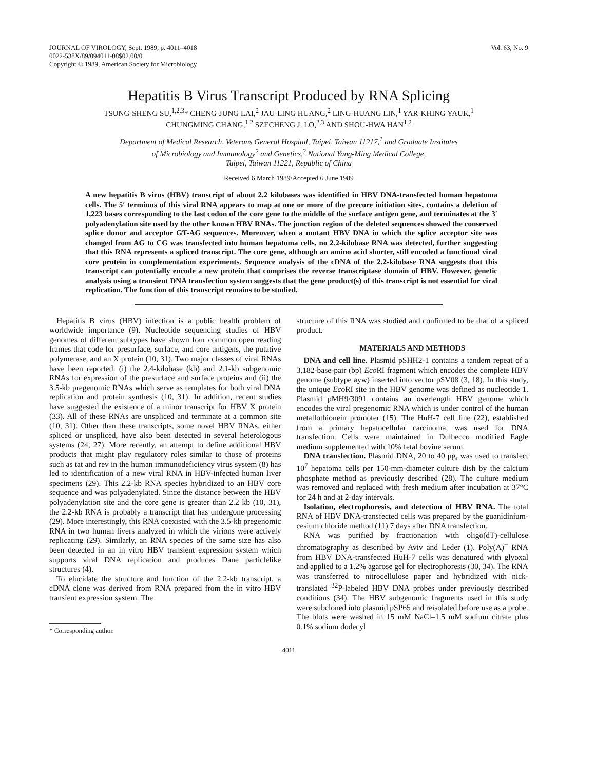JOURNAL OF VIROLOGY, Sept. 1989, p. 4011–4018
0022-538X/89/094011-08$02.00/0
Copyright © 1989, American Society for Microbiology
Vol. 63, No. 9
Hepatitis B Virus Transcript Produced by RNA Splicing
TSUNG-SHENG SU,<sup>1,2,3</sup>* CHENG-JUNG LAI,<sup>2</sup> JAU-LING HUANG,<sup>2</sup> LING-HUANG LIN,<sup>1</sup> YAR-KHING YAUK,<sup>1</sup>
CHUNGMING CHANG,<sup>1,2</sup> SZECHENG J. LO,<sup>2,3</sup> AND SHOU-HWA HAN<sup>1,2</sup>
Department of Medical Research, Veterans General Hospital, Taipei, Taiwan 11217,<sup>1</sup> and Graduate Institutes
of Microbiology and Immunology<sup>2</sup> and Genetics,<sup>3</sup> National Yang-Ming Medical College,
Taipei, Taiwan 11221, Republic of China
Received 6 March 1989/Accepted 6 June 1989
A new hepatitis B virus (HBV) transcript of about 2.2 kilobases was identified in HBV DNA-transfected human hepatoma cells. The 5′ terminus of this viral RNA appears to map at one or more of the precore initiation sites, contains a deletion of 1,223 bases corresponding to the last codon of the core gene to the middle of the surface antigen gene, and terminates at the 3′ polyadenylation site used by the other known HBV RNAs. The junction region of the deleted sequences showed the conserved splice donor and acceptor GT-AG sequences. Moreover, when a mutant HBV DNA in which the splice acceptor site was changed from AG to CG was transfected into human hepatoma cells, no 2.2-kilobase RNA was detected, further suggesting that this RNA represents a spliced transcript. The core gene, although an amino acid shorter, still encoded a functional viral core protein in complementation experiments. Sequence analysis of the cDNA of the 2.2-kilobase RNA suggests that this transcript can potentially encode a new protein that comprises the reverse transcriptase domain of HBV. However, genetic analysis using a transient DNA transfection system suggests that the gene product(s) of this transcript is not essential for viral replication. The function of this transcript remains to be studied.
Hepatitis B virus (HBV) infection is a public health problem of worldwide importance (9). Nucleotide sequencing studies of HBV genomes of different subtypes have shown four common open reading frames that code for presurface, surface, and core antigens, the putative polymerase, and an X protein (10, 31). Two major classes of viral RNAs have been reported: (i) the 2.4-kilobase (kb) and 2.1-kb subgenomic RNAs for expression of the presurface and surface proteins and (ii) the 3.5-kb pregenomic RNAs which serve as templates for both viral DNA replication and protein synthesis (10, 31). In addition, recent studies have suggested the existence of a minor transcript for HBV X protein (33). All of these RNAs are unspliced and terminate at a common site (10, 31). Other than these transcripts, some novel HBV RNAs, either spliced or unspliced, have also been detected in several heterologous systems (24, 27). More recently, an attempt to define additional HBV products that might play regulatory roles similar to those of proteins such as tat and rev in the human immunodeficiency virus system (8) has led to identification of a new viral RNA in HBV-infected human liver specimens (29). This 2.2-kb RNA species hybridized to an HBV core sequence and was polyadenylated. Since the distance between the HBV polyadenylation site and the core gene is greater than 2.2 kb (10, 31), the 2.2-kb RNA is probably a transcript that has undergone processing (29). More interestingly, this RNA coexisted with the 3.5-kb pregenomic RNA in two human livers analyzed in which the virions were actively replicating (29). Similarly, an RNA species of the same size has also been detected in an in vitro HBV transient expression system which supports viral DNA replication and produces Dane particlelike structures (4).
To elucidate the structure and function of the 2.2-kb transcript, a cDNA clone was derived from RNA prepared from the in vitro HBV transient expression system. The
* Corresponding author.
structure of this RNA was studied and confirmed to be that of a spliced product.
MATERIALS AND METHODS
DNA and cell line. Plasmid pSHH2-1 contains a tandem repeat of a 3,182-base-pair (bp) Eco RI fragment which encodes the complete HBV genome (subtype ayw) inserted into vector pSV08 (3, 18). In this study, the unique Eco RI site in the HBV genome was defined as nucleotide 1. Plasmid pMH9/3091 contains an overlength HBV genome which encodes the viral pregenomic RNA which is under control of the human metallothionein promoter (15). The HuH-7 cell line (22), established from a primary hepatocellular carcinoma, was used for DNA transfection. Cells were maintained in Dulbecco modified Eagle medium supplemented with 10% fetal bovine serum.
DNA transfection. Plasmid DNA, 20 to 40 μg, was used to transfect 10<sup>7</sup> hepatoma cells per 150-mm-diameter culture dish by the calcium phosphate method as previously described (28). The culture medium was removed and replaced with fresh medium after incubation at 37°C for 24 h and at 2-day intervals.
Isolation, electrophoresis, and detection of HBV RNA. The total RNA of HBV DNA-transfected cells was prepared by the guanidinium-cesium chloride method (11) 7 days after DNA transfection.
RNA was purified by fractionation with oligo(dT)-cellulose chromatography as described by Aviv and Leder (1). Poly(A)<sup>+</sup> RNA from HBV DNA-transfected HuH-7 cells was denatured with glyoxal and applied to a 1.2% agarose gel for electrophoresis (30, 34). The RNA was transferred to nitrocellulose paper and hybridized with nick-translated <sup>32</sup>P-labeled HBV DNA probes under previously described conditions (34). The HBV subgenomic fragments used in this study were subcloned into plasmid pSP65 and reisolated before use as a probe. The blots were washed in 15 mM NaCl–1.5 mM sodium citrate plus 0.1% sodium dodecyl
4011